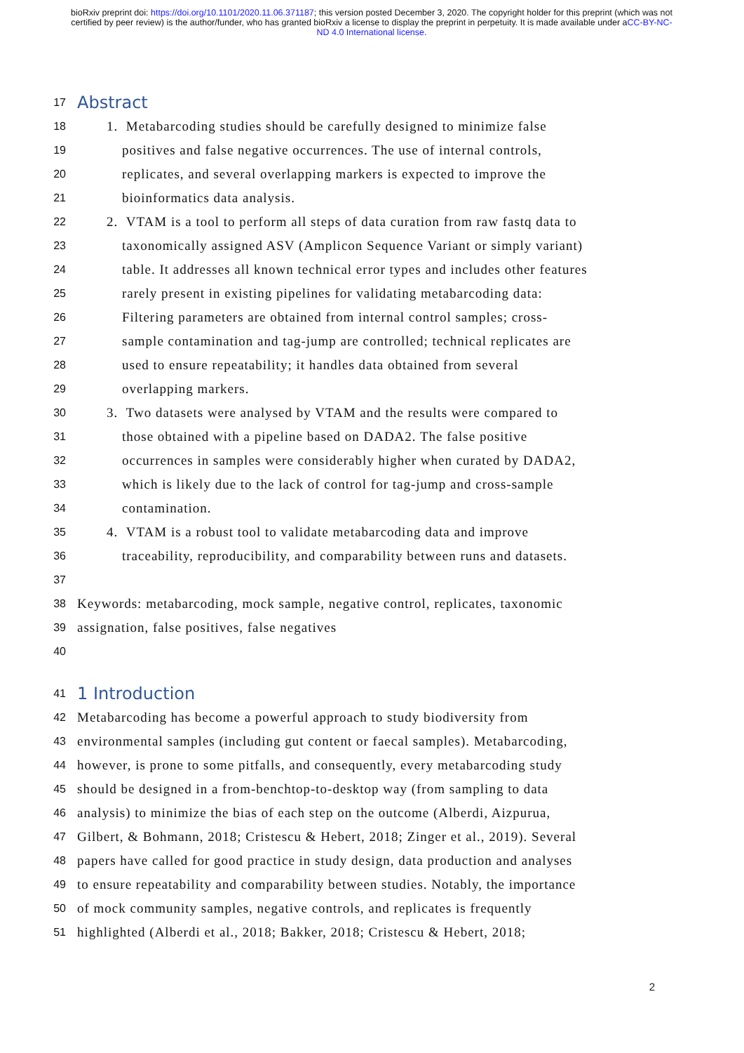bioRxiv preprint doi: https://doi.org/10.1101/2020.11.06.371187; this version posted December 3, 2020. The copyright holder for this preprint (which was not certified by peer review) is the author/funder, who has granted bioRxiv a license to display the preprint in perpetuity. It is made available under aCC-BY-NC-ND 4.0 International license.
17 Abstract
18 1. Metabarcoding studies should be carefully designed to minimize false
19 positives and false negative occurrences. The use of internal controls,
20 replicates, and several overlapping markers is expected to improve the
21 bioinformatics data analysis.
22 2. VTAM is a tool to perform all steps of data curation from raw fastq data to
23 taxonomically assigned ASV (Amplicon Sequence Variant or simply variant)
24 table. It addresses all known technical error types and includes other features
25 rarely present in existing pipelines for validating metabarcoding data:
26 Filtering parameters are obtained from internal control samples; cross-
27 sample contamination and tag-jump are controlled; technical replicates are
28 used to ensure repeatability; it handles data obtained from several
29 overlapping markers.
30 3. Two datasets were analysed by VTAM and the results were compared to
31 those obtained with a pipeline based on DADA2. The false positive
32 occurrences in samples were considerably higher when curated by DADA2,
33 which is likely due to the lack of control for tag-jump and cross-sample
34 contamination.
35 4. VTAM is a robust tool to validate metabarcoding data and improve
36 traceability, reproducibility, and comparability between runs and datasets.
37
38 Keywords: metabarcoding, mock sample, negative control, replicates, taxonomic
39 assignation, false positives, false negatives
40
41 1 Introduction
42 Metabarcoding has become a powerful approach to study biodiversity from
43 environmental samples (including gut content or faecal samples). Metabarcoding,
44 however, is prone to some pitfalls, and consequently, every metabarcoding study
45 should be designed in a from-benchtop-to-desktop way (from sampling to data
46 analysis) to minimize the bias of each step on the outcome (Alberdi, Aizpurua,
47 Gilbert, & Bohmann, 2018; Cristescu & Hebert, 2018; Zinger et al., 2019). Several
48 papers have called for good practice in study design, data production and analyses
49 to ensure repeatability and comparability between studies. Notably, the importance
50 of mock community samples, negative controls, and replicates is frequently
51 highlighted (Alberdi et al., 2018; Bakker, 2018; Cristescu & Hebert, 2018;
2